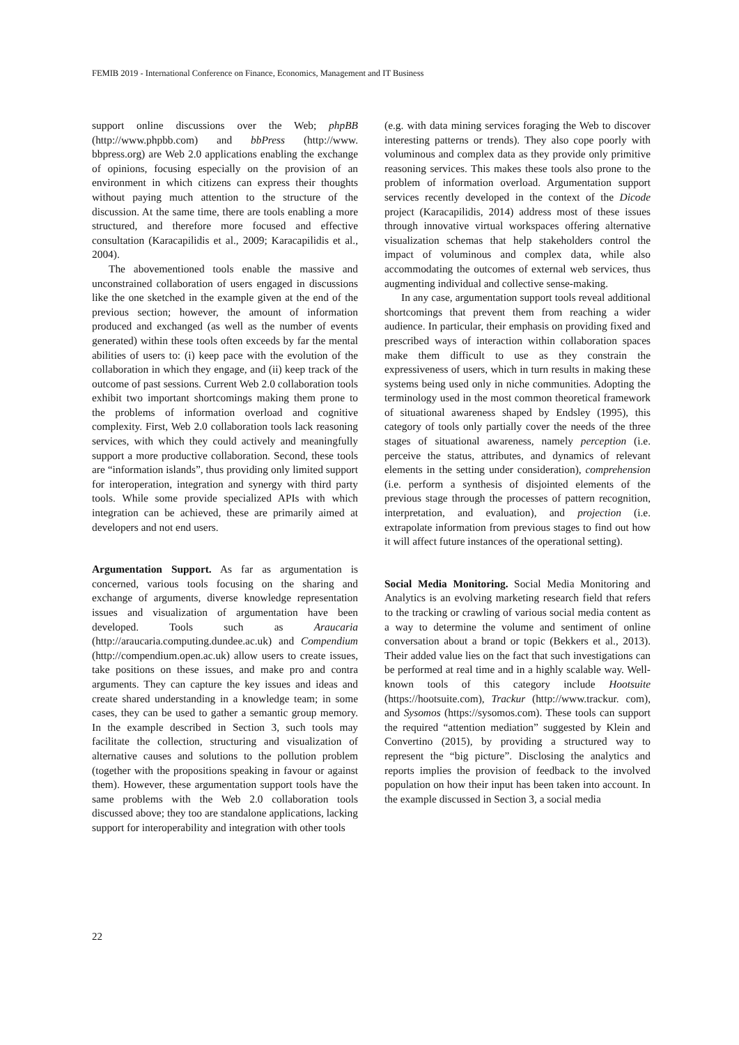FEMIB 2019 - International Conference on Finance, Economics, Management and IT Business
support online discussions over the Web; phpBB (http://www.phpbb.com) and bbPress (http://www. bbpress.org) are Web 2.0 applications enabling the exchange of opinions, focusing especially on the provision of an environment in which citizens can express their thoughts without paying much attention to the structure of the discussion. At the same time, there are tools enabling a more structured, and therefore more focused and effective consultation (Karacapilidis et al., 2009; Karacapilidis et al., 2004).
The abovementioned tools enable the massive and unconstrained collaboration of users engaged in discussions like the one sketched in the example given at the end of the previous section; however, the amount of information produced and exchanged (as well as the number of events generated) within these tools often exceeds by far the mental abilities of users to: (i) keep pace with the evolution of the collaboration in which they engage, and (ii) keep track of the outcome of past sessions. Current Web 2.0 collaboration tools exhibit two important shortcomings making them prone to the problems of information overload and cognitive complexity. First, Web 2.0 collaboration tools lack reasoning services, with which they could actively and meaningfully support a more productive collaboration. Second, these tools are “information islands”, thus providing only limited support for interoperation, integration and synergy with third party tools. While some provide specialized APIs with which integration can be achieved, these are primarily aimed at developers and not end users.
Argumentation Support. As far as argumentation is concerned, various tools focusing on the sharing and exchange of arguments, diverse knowledge representation issues and visualization of argumentation have been developed. Tools such as Araucaria (http://araucaria.computing.dundee.ac.uk) and Compendium (http://compendium.open.ac.uk) allow users to create issues, take positions on these issues, and make pro and contra arguments. They can capture the key issues and ideas and create shared understanding in a knowledge team; in some cases, they can be used to gather a semantic group memory. In the example described in Section 3, such tools may facilitate the collection, structuring and visualization of alternative causes and solutions to the pollution problem (together with the propositions speaking in favour or against them). However, these argumentation support tools have the same problems with the Web 2.0 collaboration tools discussed above; they too are standalone applications, lacking support for interoperability and integration with other tools
(e.g. with data mining services foraging the Web to discover interesting patterns or trends). They also cope poorly with voluminous and complex data as they provide only primitive reasoning services. This makes these tools also prone to the problem of information overload. Argumentation support services recently developed in the context of the Dicode project (Karacapilidis, 2014) address most of these issues through innovative virtual workspaces offering alternative visualization schemas that help stakeholders control the impact of voluminous and complex data, while also accommodating the outcomes of external web services, thus augmenting individual and collective sense-making.
In any case, argumentation support tools reveal additional shortcomings that prevent them from reaching a wider audience. In particular, their emphasis on providing fixed and prescribed ways of interaction within collaboration spaces make them difficult to use as they constrain the expressiveness of users, which in turn results in making these systems being used only in niche communities. Adopting the terminology used in the most common theoretical framework of situational awareness shaped by Endsley (1995), this category of tools only partially cover the needs of the three stages of situational awareness, namely perception (i.e. perceive the status, attributes, and dynamics of relevant elements in the setting under consideration), comprehension (i.e. perform a synthesis of disjointed elements of the previous stage through the processes of pattern recognition, interpretation, and evaluation), and projection (i.e. extrapolate information from previous stages to find out how it will affect future instances of the operational setting).
Social Media Monitoring. Social Media Monitoring and Analytics is an evolving marketing research field that refers to the tracking or crawling of various social media content as a way to determine the volume and sentiment of online conversation about a brand or topic (Bekkers et al., 2013). Their added value lies on the fact that such investigations can be performed at real time and in a highly scalable way. Well-known tools of this category include Hootsuite (https://hootsuite.com), Trackur (http://www.trackur. com), and Sysomos (https://sysomos.com). These tools can support the required “attention mediation” suggested by Klein and Convertino (2015), by providing a structured way to represent the “big picture”. Disclosing the analytics and reports implies the provision of feedback to the involved population on how their input has been taken into account. In the example discussed in Section 3, a social media
22